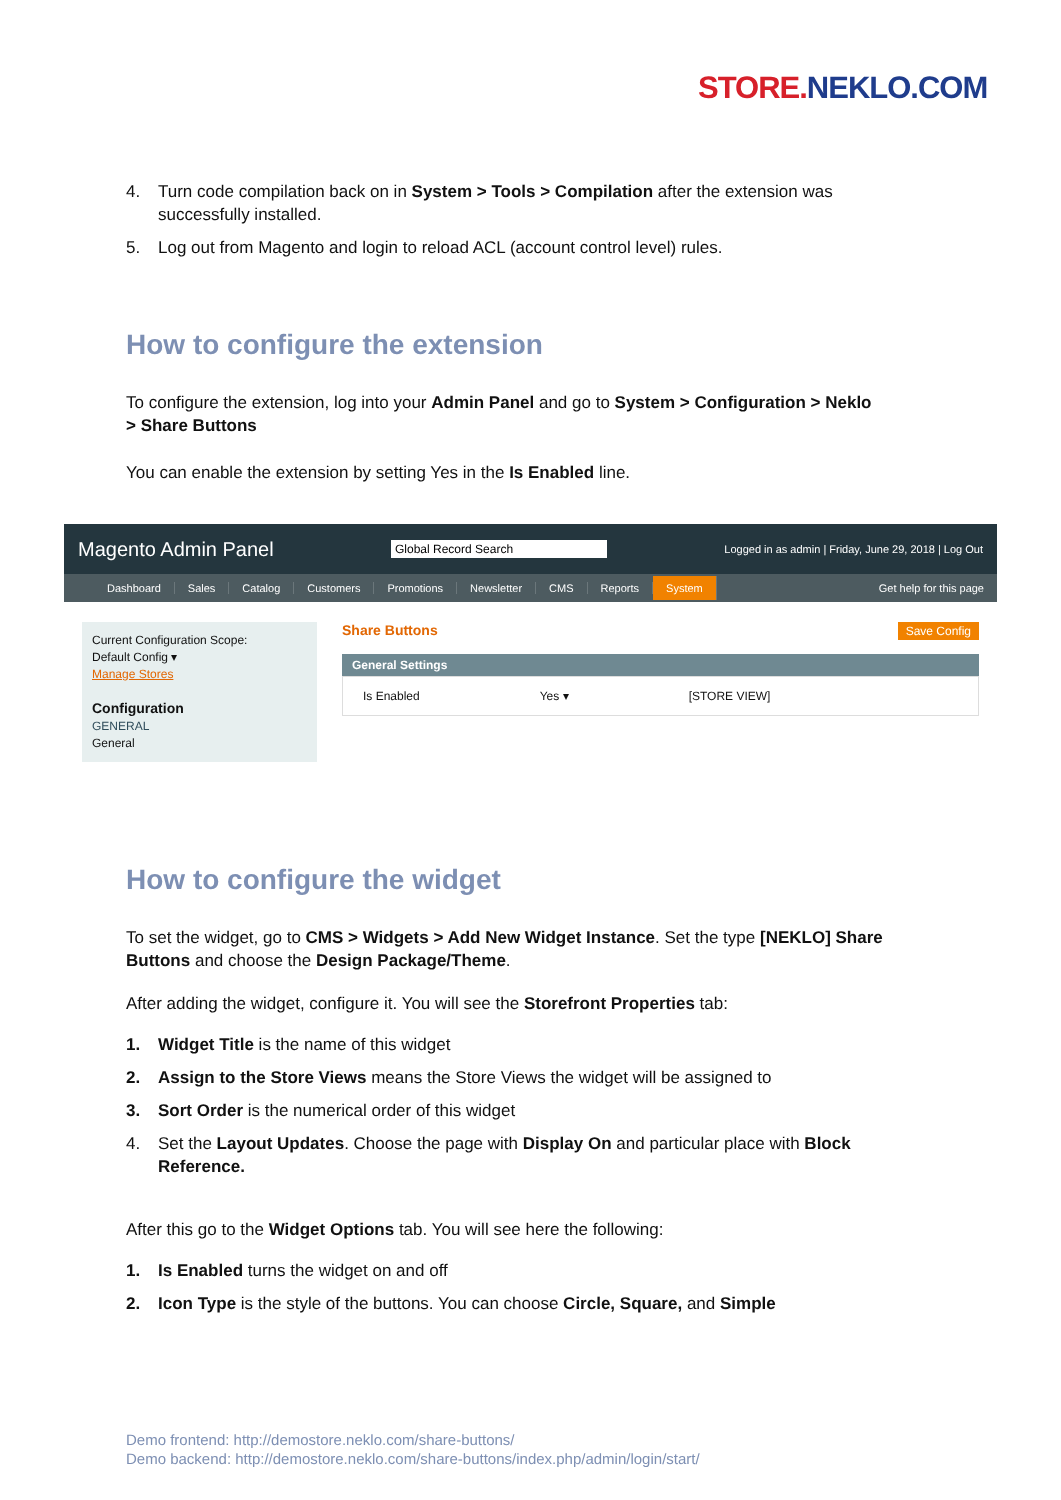STORE. NEKLO.COM
4. Turn code compilation back on in System > Tools > Compilation after the extension was successfully installed.
5. Log out from Magento and login to reload ACL (account control level) rules.
How to configure the extension
To configure the extension, log into your Admin Panel and go to System > Configuration > Neklo > Share Buttons
You can enable the extension by setting Yes in the Is Enabled line.
Magento Admin Panel Global Record Search Logged in as admin | Friday, June 29, 2018 | Log Out
Dashboard Sales Catalog Customers Promotions Newsletter CMS Reports System Get help for this page
Current Configuration Scope:
Default Config ▾
Manage Stores
Configuration
GENERAL
General
Share Buttons Save Config
General Settings
Is Enabled Yes ▾ [STORE VIEW]
How to configure the widget
To set the widget, go to CMS > Widgets > Add New Widget Instance. Set the type [NEKLO] Share Buttons and choose the Design Package/Theme.
After adding the widget, configure it. You will see the Storefront Properties tab:
1. Widget Title is the name of this widget
2. Assign to the Store Views means the Store Views the widget will be assigned to
3. Sort Order is the numerical order of this widget
4. Set the Layout Updates. Choose the page with Display On and particular place with Block Reference.
After this go to the Widget Options tab. You will see here the following:
1. Is Enabled turns the widget on and off
2. Icon Type is the style of the buttons. You can choose Circle, Square, and Simple
Demo frontend: http://demostore.neklo.com/share-buttons/
Demo backend: http://demostore.neklo.com/share-buttons/index.php/admin/login/start/